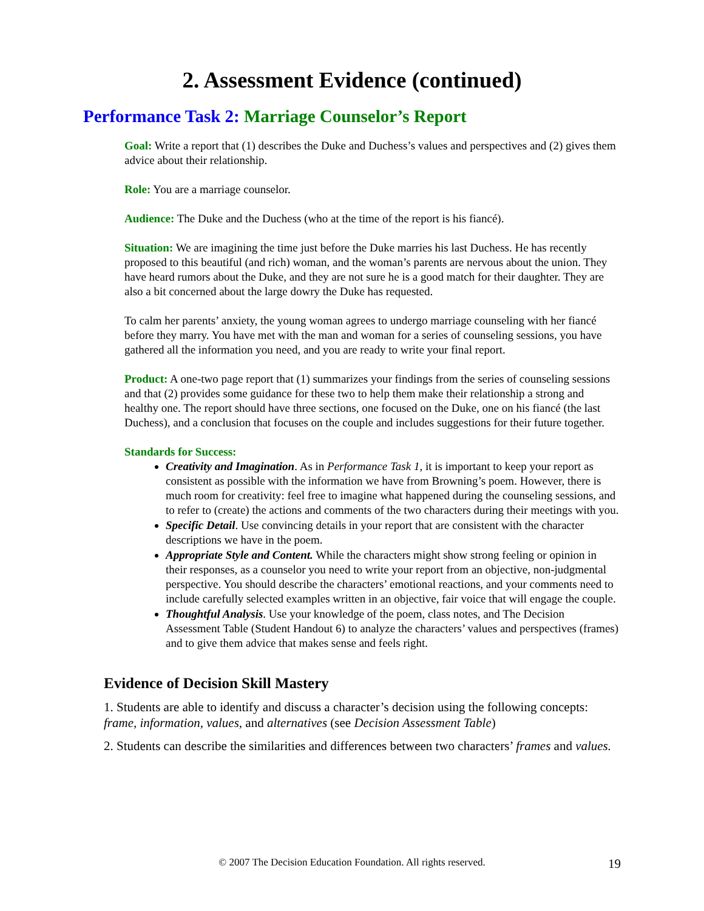2. Assessment Evidence (continued)
Performance Task 2: Marriage Counselor’s Report
Goal: Write a report that (1) describes the Duke and Duchess’s values and perspectives and (2) gives them advice about their relationship.
Role: You are a marriage counselor.
Audience: The Duke and the Duchess (who at the time of the report is his fiancé).
Situation: We are imagining the time just before the Duke marries his last Duchess. He has recently proposed to this beautiful (and rich) woman, and the woman’s parents are nervous about the union. They have heard rumors about the Duke, and they are not sure he is a good match for their daughter. They are also a bit concerned about the large dowry the Duke has requested.
To calm her parents’ anxiety, the young woman agrees to undergo marriage counseling with her fiancé before they marry. You have met with the man and woman for a series of counseling sessions, you have gathered all the information you need, and you are ready to write your final report.
Product: A one-two page report that (1) summarizes your findings from the series of counseling sessions and that (2) provides some guidance for these two to help them make their relationship a strong and healthy one. The report should have three sections, one focused on the Duke, one on his fiancé (the last Duchess), and a conclusion that focuses on the couple and includes suggestions for their future together.
Standards for Success:
Creativity and Imagination. As in Performance Task 1, it is important to keep your report as consistent as possible with the information we have from Browning’s poem. However, there is much room for creativity: feel free to imagine what happened during the counseling sessions, and to refer to (create) the actions and comments of the two characters during their meetings with you.
Specific Detail. Use convincing details in your report that are consistent with the character descriptions we have in the poem.
Appropriate Style and Content. While the characters might show strong feeling or opinion in their responses, as a counselor you need to write your report from an objective, non-judgmental perspective. You should describe the characters’ emotional reactions, and your comments need to include carefully selected examples written in an objective, fair voice that will engage the couple.
Thoughtful Analysis. Use your knowledge of the poem, class notes, and The Decision Assessment Table (Student Handout 6) to analyze the characters’ values and perspectives (frames) and to give them advice that makes sense and feels right.
Evidence of Decision Skill Mastery
1. Students are able to identify and discuss a character’s decision using the following concepts: frame, information, values, and alternatives (see Decision Assessment Table)
2. Students can describe the similarities and differences between two characters’ frames and values.
© 2007 The Decision Education Foundation. All rights reserved.
19